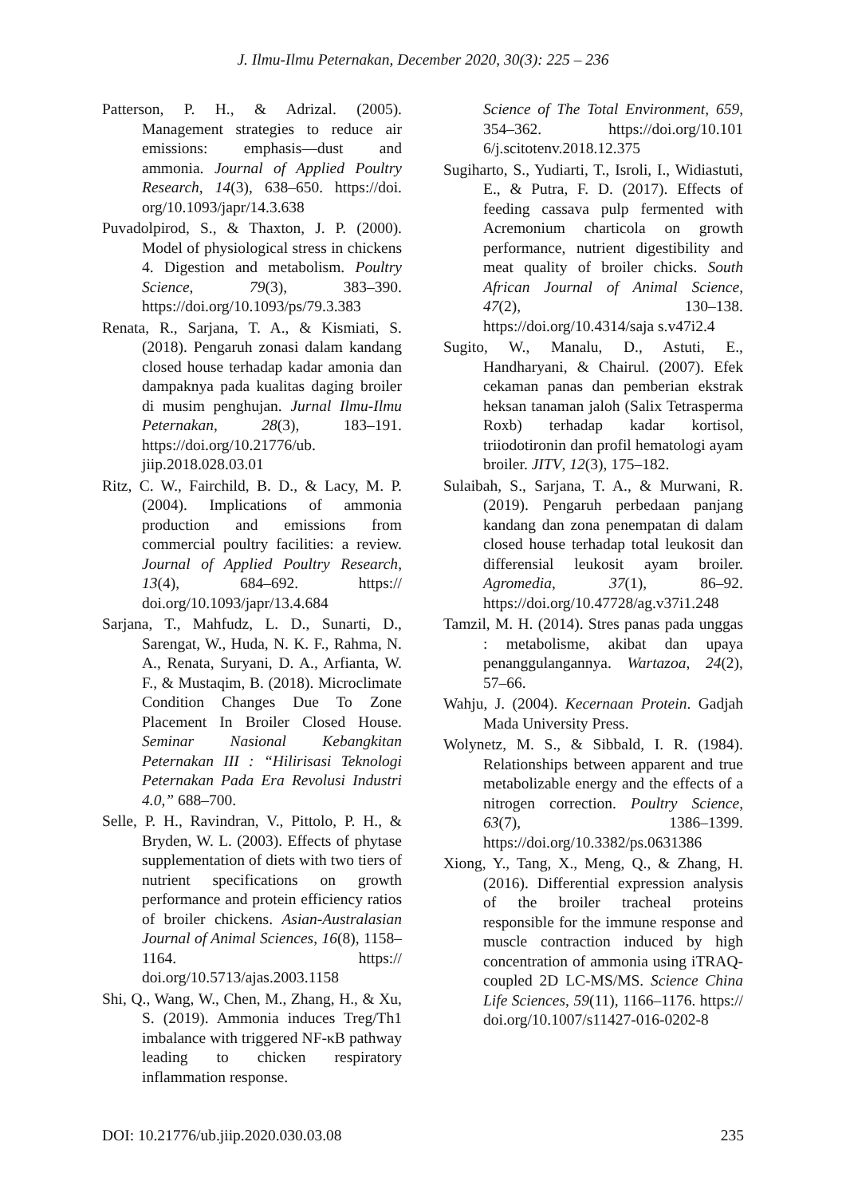J. Ilmu-Ilmu Peternakan, December 2020, 30(3): 225 – 236
Patterson, P. H., & Adrizal. (2005). Management strategies to reduce air emissions: emphasis—dust and ammonia. Journal of Applied Poultry Research, 14(3), 638–650. https://doi. org/10.1093/japr/14.3.638
Puvadolpirod, S., & Thaxton, J. P. (2000). Model of physiological stress in chickens 4. Digestion and metabolism. Poultry Science, 79(3), 383–390. https://doi.org/10.1093/ps/79.3.383
Renata, R., Sarjana, T. A., & Kismiati, S. (2018). Pengaruh zonasi dalam kandang closed house terhadap kadar amonia dan dampaknya pada kualitas daging broiler di musim penghujan. Jurnal Ilmu-Ilmu Peternakan, 28(3), 183–191. https://doi.org/10.21776/ub. jiip.2018.028.03.01
Ritz, C. W., Fairchild, B. D., & Lacy, M. P. (2004). Implications of ammonia production and emissions from commercial poultry facilities: a review. Journal of Applied Poultry Research, 13(4), 684–692. https:// doi.org/10.1093/japr/13.4.684
Sarjana, T., Mahfudz, L. D., Sunarti, D., Sarengat, W., Huda, N. K. F., Rahma, N. A., Renata, Suryani, D. A., Arfianta, W. F., & Mustaqim, B. (2018). Microclimate Condition Changes Due To Zone Placement In Broiler Closed House. Seminar Nasional Kebangkitan Peternakan III : “Hilirisasi Teknologi Peternakan Pada Era Revolusi Industri 4.0,” 688–700.
Selle, P. H., Ravindran, V., Pittolo, P. H., & Bryden, W. L. (2003). Effects of phytase supplementation of diets with two tiers of nutrient specifications on growth performance and protein efficiency ratios of broiler chickens. Asian-Australasian Journal of Animal Sciences, 16(8), 1158–1164. https:// doi.org/10.5713/ajas.2003.1158
Shi, Q., Wang, W., Chen, M., Zhang, H., & Xu, S. (2019). Ammonia induces Treg/Th1 imbalance with triggered NF-κB pathway leading to chicken respiratory inflammation response.
Science of The Total Environment, 659, 354–362. https://doi.org/10.101 6/j.scitotenv.2018.12.375
Sugiharto, S., Yudiarti, T., Isroli, I., Widiastuti, E., & Putra, F. D. (2017). Effects of feeding cassava pulp fermented with Acremonium charticola on growth performance, nutrient digestibility and meat quality of broiler chicks. South African Journal of Animal Science, 47(2), 130–138. https://doi.org/10.4314/saja s.v47i2.4
Sugito, W., Manalu, D., Astuti, E., Handharyani, & Chairul. (2007). Efek cekaman panas dan pemberian ekstrak heksan tanaman jaloh (Salix Tetrasperma Roxb) terhadap kadar kortisol, triiodotironin dan profil hematologi ayam broiler. JITV, 12(3), 175–182.
Sulaibah, S., Sarjana, T. A., & Murwani, R. (2019). Pengaruh perbedaan panjang kandang dan zona penempatan di dalam closed house terhadap total leukosit dan differensial leukosit ayam broiler. Agromedia, 37(1), 86–92. https://doi.org/10.47728/ag.v37i1.248
Tamzil, M. H. (2014). Stres panas pada unggas : metabolisme, akibat dan upaya penanggulangannya. Wartazoa, 24(2), 57–66.
Wahju, J. (2004). Kecernaan Protein. Gadjah Mada University Press.
Wolynetz, M. S., & Sibbald, I. R. (1984). Relationships between apparent and true metabolizable energy and the effects of a nitrogen correction. Poultry Science, 63(7), 1386–1399. https://doi.org/10.3382/ps.0631386
Xiong, Y., Tang, X., Meng, Q., & Zhang, H. (2016). Differential expression analysis of the broiler tracheal proteins responsible for the immune response and muscle contraction induced by high concentration of ammonia using iTRAQ-coupled 2D LC-MS/MS. Science China Life Sciences, 59(11), 1166–1176. https:// doi.org/10.1007/s11427-016-0202-8
DOI: 10.21776/ub.jiip.2020.030.03.08 235